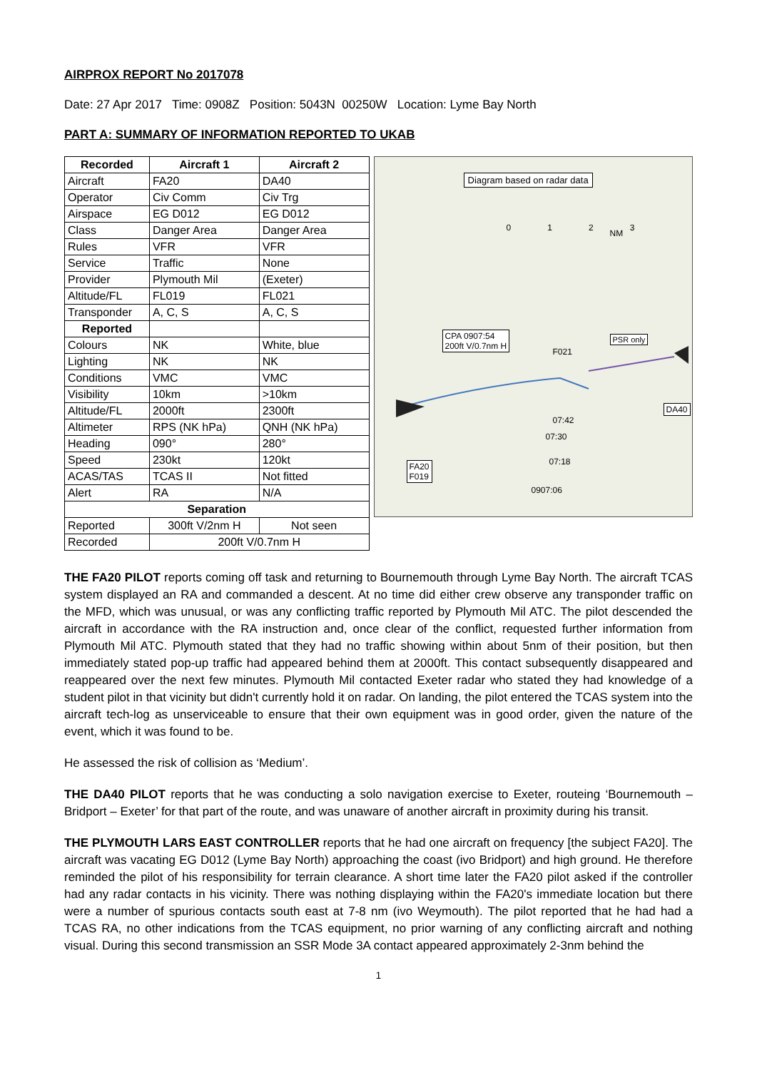AIRPROX REPORT No 2017078
Date: 27 Apr 2017 Time: 0908Z Position: 5043N 00250W Location: Lyme Bay North
PART A: SUMMARY OF INFORMATION REPORTED TO UKAB
| Recorded | Aircraft 1 | Aircraft 2 |
| --- | --- | --- |
| Aircraft | FA20 | DA40 |
| Operator | Civ Comm | Civ Trg |
| Airspace | EG D012 | EG D012 |
| Class | Danger Area | Danger Area |
| Rules | VFR | VFR |
| Service | Traffic | None |
| Provider | Plymouth Mil | (Exeter) |
| Altitude/FL | FL019 | FL021 |
| Transponder | A, C, S | A, C, S |
| Reported | | |
| Colours | NK | White, blue |
| Lighting | NK | NK |
| Conditions | VMC | VMC |
| Visibility | 10km | >10km |
| Altitude/FL | 2000ft | 2300ft |
| Altimeter | RPS (NK hPa) | QNH (NK hPa) |
| Heading | 090° | 280° |
| Speed | 230kt | 120kt |
| ACAS/TAS | TCAS II | Not fitted |
| Alert | RA | N/A |
| Separation | | |
| Reported | 300ft V/2nm H | Not seen |
| Recorded | 200ft V/0.7nm H | |
Diagram based on radar data
NM
0 1 2 3
CPA 0907:54
200ft V/0.7nm H
PSR only
F021
DA40
07:42
07:30
07:18
FA20
F019
0907:06
THE FA20 PILOT reports coming off task and returning to Bournemouth through Lyme Bay North. The aircraft TCAS system displayed an RA and commanded a descent. At no time did either crew observe any transponder traffic on the MFD, which was unusual, or was any conflicting traffic reported by Plymouth Mil ATC. The pilot descended the aircraft in accordance with the RA instruction and, once clear of the conflict, requested further information from Plymouth Mil ATC. Plymouth stated that they had no traffic showing within about 5nm of their position, but then immediately stated pop-up traffic had appeared behind them at 2000ft. This contact subsequently disappeared and reappeared over the next few minutes. Plymouth Mil contacted Exeter radar who stated they had knowledge of a student pilot in that vicinity but didn't currently hold it on radar. On landing, the pilot entered the TCAS system into the aircraft tech-log as unserviceable to ensure that their own equipment was in good order, given the nature of the event, which it was found to be.
He assessed the risk of collision as ‘Medium’.
THE DA40 PILOT reports that he was conducting a solo navigation exercise to Exeter, routeing ‘Bournemouth – Bridport – Exeter’ for that part of the route, and was unaware of another aircraft in proximity during his transit.
THE PLYMOUTH LARS EAST CONTROLLER reports that he had one aircraft on frequency [the subject FA20]. The aircraft was vacating EG D012 (Lyme Bay North) approaching the coast (ivo Bridport) and high ground. He therefore reminded the pilot of his responsibility for terrain clearance. A short time later the FA20 pilot asked if the controller had any radar contacts in his vicinity. There was nothing displaying within the FA20's immediate location but there were a number of spurious contacts south east at 7-8 nm (ivo Weymouth). The pilot reported that he had had a TCAS RA, no other indications from the TCAS equipment, no prior warning of any conflicting aircraft and nothing visual. During this second transmission an SSR Mode 3A contact appeared approximately 2-3nm behind the
1